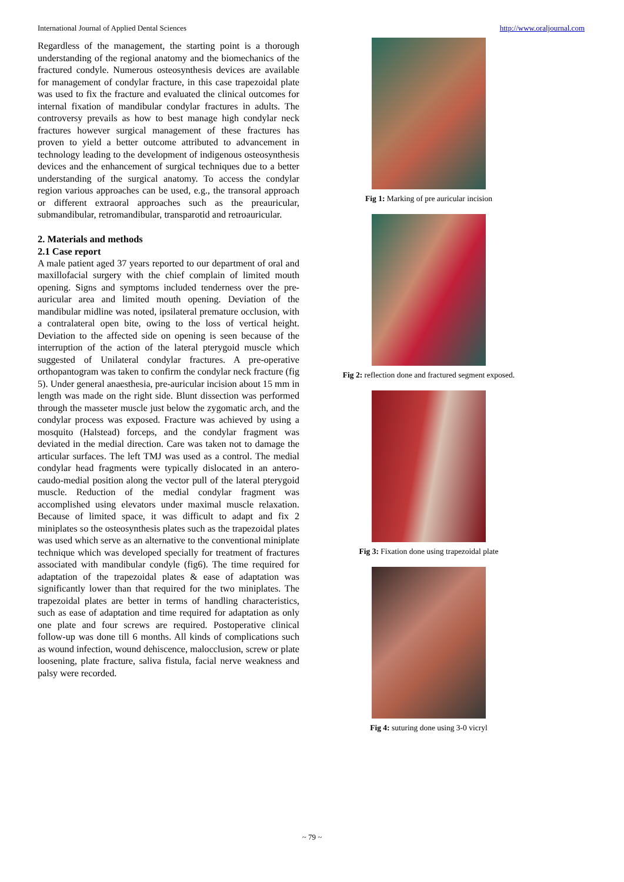International Journal of Applied Dental Sciences http://www.oraljournal.com
Regardless of the management, the starting point is a thorough understanding of the regional anatomy and the biomechanics of the fractured condyle. Numerous osteosynthesis devices are available for management of condylar fracture, in this case trapezoidal plate was used to fix the fracture and evaluated the clinical outcomes for internal fixation of mandibular condylar fractures in adults. The controversy prevails as how to best manage high condylar neck fractures however surgical management of these fractures has proven to yield a better outcome attributed to advancement in technology leading to the development of indigenous osteosynthesis devices and the enhancement of surgical techniques due to a better understanding of the surgical anatomy. To access the condylar region various approaches can be used, e.g., the transoral approach or different extraoral approaches such as the preauricular, submandibular, retromandibular, transparotid and retroauricular.
2. Materials and methods
2.1 Case report
A male patient aged 37 years reported to our department of oral and maxillofacial surgery with the chief complain of limited mouth opening. Signs and symptoms included tenderness over the pre-auricular area and limited mouth opening. Deviation of the mandibular midline was noted, ipsilateral premature occlusion, with a contralateral open bite, owing to the loss of vertical height. Deviation to the affected side on opening is seen because of the interruption of the action of the lateral pterygoid muscle which suggested of Unilateral condylar fractures. A pre-operative orthopantogram was taken to confirm the condylar neck fracture (fig 5). Under general anaesthesia, pre-auricular incision about 15 mm in length was made on the right side. Blunt dissection was performed through the masseter muscle just below the zygomatic arch, and the condylar process was exposed. Fracture was achieved by using a mosquito (Halstead) forceps, and the condylar fragment was deviated in the medial direction. Care was taken not to damage the articular surfaces. The left TMJ was used as a control. The medial condylar head fragments were typically dislocated in an antero-caudo-medial position along the vector pull of the lateral pterygoid muscle. Reduction of the medial condylar fragment was accomplished using elevators under maximal muscle relaxation. Because of limited space, it was difficult to adapt and fix 2 miniplates so the osteosynthesis plates such as the trapezoidal plates was used which serve as an alternative to the conventional miniplate technique which was developed specially for treatment of fractures associated with mandibular condyle (fig6). The time required for adaptation of the trapezoidal plates & ease of adaptation was significantly lower than that required for the two miniplates. The trapezoidal plates are better in terms of handling characteristics, such as ease of adaptation and time required for adaptation as only one plate and four screws are required. Postoperative clinical follow-up was done till 6 months. All kinds of complications such as wound infection, wound dehiscence, malocclusion, screw or plate loosening, plate fracture, saliva fistula, facial nerve weakness and palsy were recorded.
Fig 1: Marking of pre auricular incision
Fig 2: reflection done and fractured segment exposed.
Fig 3: Fixation done using trapezoidal plate
Fig 4: suturing done using 3-0 vicryl
~ 79 ~